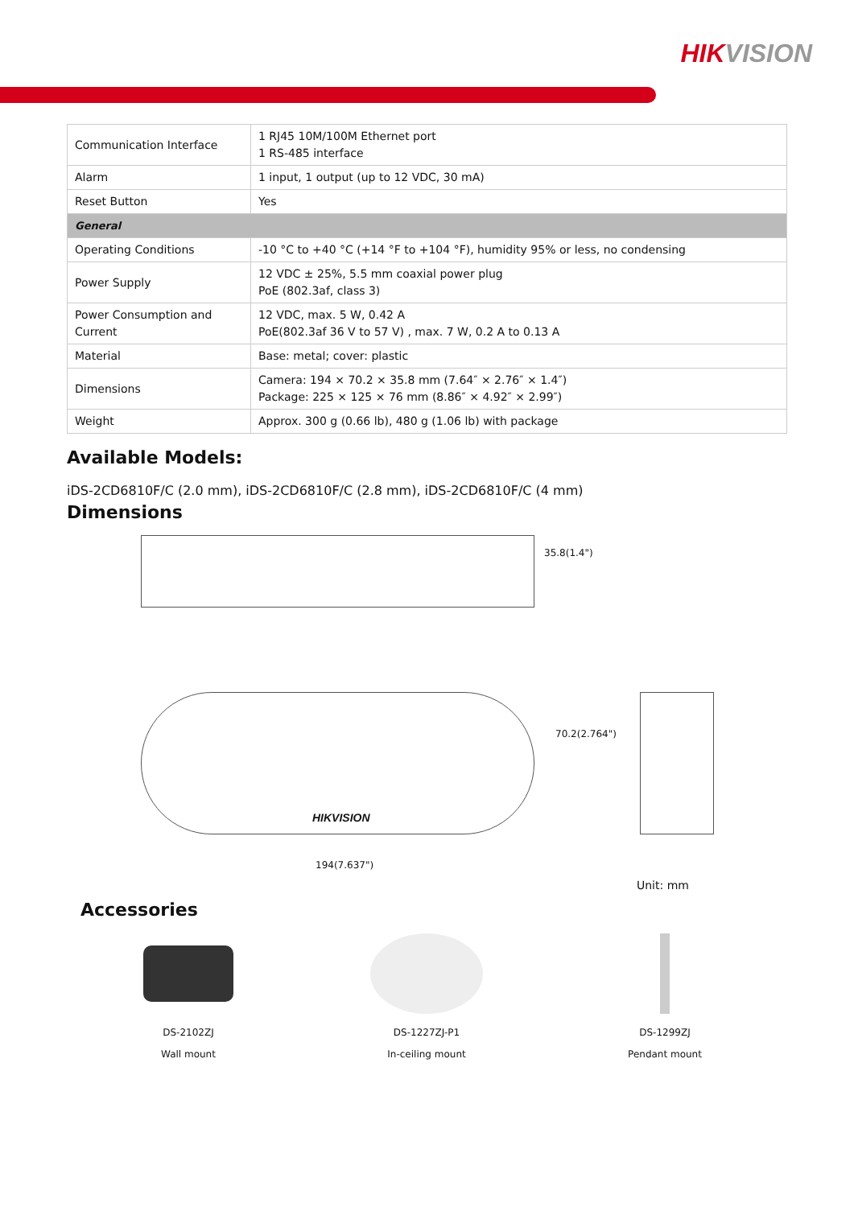HIKVISION
| Communication Interface | 1 RJ45 10M/100M Ethernet port 1 RS-485 interface |
| Alarm | 1 input, 1 output (up to 12 VDC, 30 mA) |
| Reset Button | Yes |
| General | |
| Operating Conditions | -10 °C to +40 °C (+14 °F to +104 °F), humidity 95% or less, no condensing |
| Power Supply | 12 VDC ± 25%, 5.5 mm coaxial power plug PoE (802.3af, class 3) |
| Power Consumption and Current | 12 VDC, max. 5 W, 0.42 A PoE(802.3af 36 V to 57 V) , max. 7 W, 0.2 A to 0.13 A |
| Material | Base: metal; cover: plastic |
| Dimensions | Camera: 194 × 70.2 × 35.8 mm (7.64″ × 2.76″ × 1.4″) Package: 225 × 125 × 76 mm (8.86″ × 4.92″ × 2.99″) |
| Weight | Approx. 300 g (0.66 lb), 480 g (1.06 lb) with package |
Available Models:
iDS-2CD6810F/C (2.0 mm), iDS-2CD6810F/C (2.8 mm), iDS-2CD6810F/C (4 mm)
Dimensions
35.8(1.4")
HIKVISION
70.2(2.764")
194(7.637")
Unit: mm
Accessories
DS-2102ZJ
Wall mount
DS-1227ZJ-P1
In-ceiling mount
DS-1299ZJ
Pendant mount